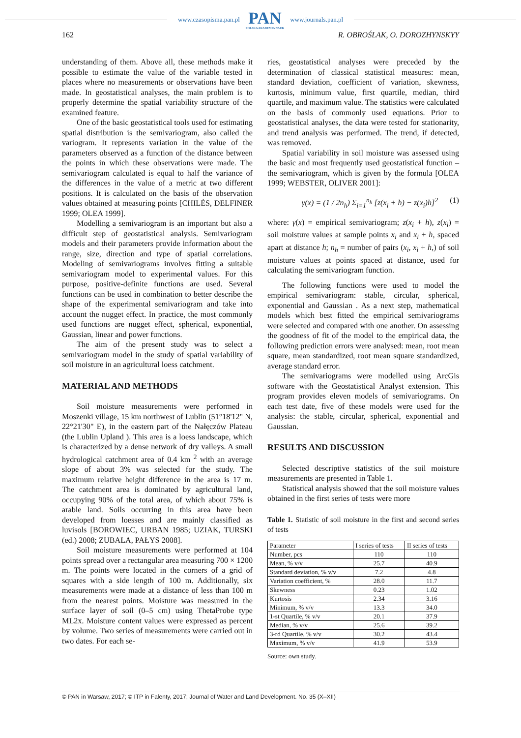www.czasopisma.pan.pl
PAN
POLSKA AKADEMIA NAUK
www.journals.pan.pl
162 R. OBROŚLAK, O. DOROZHYNSKYY
understanding of them. Above all, these methods make it possible to estimate the value of the variable tested in places where no measurements or observations have been made. In geostatistical analyses, the main problem is to properly determine the spatial variability structure of the examined feature.
One of the basic geostatistical tools used for estimating spatial distribution is the semivariogram, also called the variogram. It represents variation in the value of the parameters observed as a function of the distance between the points in which these observations were made. The semivariogram calculated is equal to half the variance of the differences in the value of a metric at two different positions. It is calculated on the basis of the observation values obtained at measuring points [CHILÈS, DELFINER 1999; OLEA 1999].
Modelling a semivariogram is an important but also a difficult step of geostatistical analysis. Semivariogram models and their parameters provide information about the range, size, direction and type of spatial correlations. Modeling of semivariograms involves fitting a suitable semivariogram model to experimental values. For this purpose, positive-definite functions are used. Several functions can be used in combination to better describe the shape of the experimental semivariogram and take into account the nugget effect. In practice, the most commonly used functions are nugget effect, spherical, exponential, Gaussian, linear and power functions.
The aim of the present study was to select a semivariogram model in the study of spatial variability of soil moisture in an agricultural loess catchment.
MATERIAL AND METHODS
Soil moisture measurements were performed in Moszenki village, 15 km northwest of Lublin (51°18'12" N, 22°21'30" E), in the eastern part of the Nałęczów Plateau (the Lublin Upland ). This area is a loess landscape, which is characterized by a dense network of dry valleys. A small hydrological catchment area of 0.4 km <sup>2</sup> with an average slope of about 3% was selected for the study. The maximum relative height difference in the area is 17 m. The catchment area is dominated by agricultural land, occupying 90% of the total area, of which about 75% is arable land. Soils occurring in this area have been developed from loesses and are mainly classified as luvisols [BOROWIEC, URBAN 1985; UZIAK, TURSKI (ed.) 2008; ZUBALA, PAŁYS 2008].
Soil moisture measurements were performed at 104 points spread over a rectangular area measuring 700 × 1200 m. The points were located in the corners of a grid of squares with a side length of 100 m. Additionally, six measurements were made at a distance of less than 100 m from the nearest points. Moisture was measured in the surface layer of soil (0–5 cm) using ThetaProbe type ML2x. Moisture content values were expressed as percent by volume. Two series of measurements were carried out in two dates. For each se-
ries, geostatistical analyses were preceded by the determination of classical statistical measures: mean, standard deviation, coefficient of variation, skewness, kurtosis, minimum value, first quartile, median, third quartile, and maximum value. The statistics were calculated on the basis of commonly used equations. Prior to geostatistical analyses, the data were tested for stationarity, and trend analysis was performed. The trend, if detected, was removed.
Spatial variability in soil moisture was assessed using the basic and most frequently used geostatistical function – the semivariogram, which is given by the formula [OLEA 1999; WEBSTER, OLIVER 2001]:
γ(x) = (1 / 2n<sub>h</sub>) Σ<sub>i=1</sub><sup>n<sub>h</sub></sup> [z(x<sub>i</sub> + h) − z(x<sub>i</sub>)h]<sup>2</sup> (1)
where: γ(x) = empirical semivariogram; z(x<sub>i</sub> + h), z(x<sub>i</sub>) = soil moisture values at sample points x<sub>i</sub> and x<sub>i</sub> + h, spaced apart at distance h; n<sub>h</sub> = number of pairs (x<sub>i</sub>, x<sub>i</sub> + h,) of soil moisture values at points spaced at distance, used for calculating the semivariogram function.
The following functions were used to model the empirical semivariogram: stable, circular, spherical, exponential and Gaussian . As a next step, mathematical models which best fitted the empirical semivariograms were selected and compared with one another. On assessing the goodness of fit of the model to the empirical data, the following prediction errors were analysed: mean, root mean square, mean standardized, root mean square standardized, average standard error.
The semivariograms were modelled using ArcGis software with the Geostatistical Analyst extension. This program provides eleven models of semivariograms. On each test date, five of these models were used for the analysis: the stable, circular, spherical, exponential and Gaussian.
RESULTS AND DISCUSSION
Selected descriptive statistics of the soil moisture measurements are presented in Table 1.
Statistical analysis showed that the soil moisture values obtained in the first series of tests were more
Table 1. Statistic of soil moisture in the first and second series of tests
| Parameter | I series of tests | II series of tests |
| --- | --- | --- |
| Number, pcs | 110 | 110 |
| Mean, % v/v | 25.7 | 40.9 |
| Standard deviation, % v/v | 7.2 | 4.8 |
| Variation coefficient, % | 28.0 | 11.7 |
| Skewness | 0.23 | 1.02 |
| Kurtosis | 2.34 | 3.16 |
| Minimum, % v/v | 13.3 | 34.0 |
| 1-st Quartile, % v/v | 20.1 | 37.9 |
| Median, % v/v | 25.6 | 39.2 |
| 3-rd Quartile, % v/v | 30.2 | 43.4 |
| Maximum, % v/v | 41.9 | 53.9 |
Source: own study.
© PAN in Warsaw, 2017; © ITP in Falenty, 2017; Journal of Water and Land Development. No. 35 (X–XII)